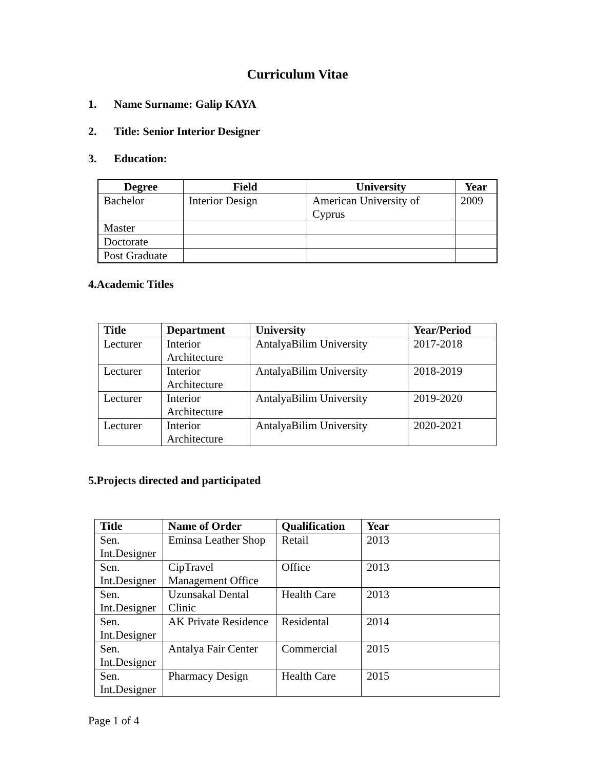Curriculum Vitae
1. Name Surname: Galip KAYA
2. Title: Senior Interior Designer
3. Education:
| Degree | Field | University | Year |
| --- | --- | --- | --- |
| Bachelor | Interior Design | American University of Cyprus | 2009 |
| Master | | | |
| Doctorate | | | |
| Post Graduate | | | |
4.Academic Titles
| Title | Department | University | Year/Period |
| --- | --- | --- | --- |
| Lecturer | Interior Architecture | AntalyaBilim University | 2017-2018 |
| Lecturer | Interior Architecture | AntalyaBilim University | 2018-2019 |
| Lecturer | Interior Architecture | AntalyaBilim University | 2019-2020 |
| Lecturer | Interior Architecture | AntalyaBilim University | 2020-2021 |
5.Projects directed and participated
| Title | Name of Order | Qualification | Year |
| --- | --- | --- | --- |
| Sen. Int.Designer | Eminsa Leather Shop | Retail | 2013 |
| Sen. Int.Designer | CipTravel Management Office | Office | 2013 |
| Sen. Int.Designer | Uzunsakal Dental Clinic | Health Care | 2013 |
| Sen. Int.Designer | AK Private Residence | Residental | 2014 |
| Sen. Int.Designer | Antalya Fair Center | Commercial | 2015 |
| Sen. Int.Designer | Pharmacy Design | Health Care | 2015 |
Page 1 of 4